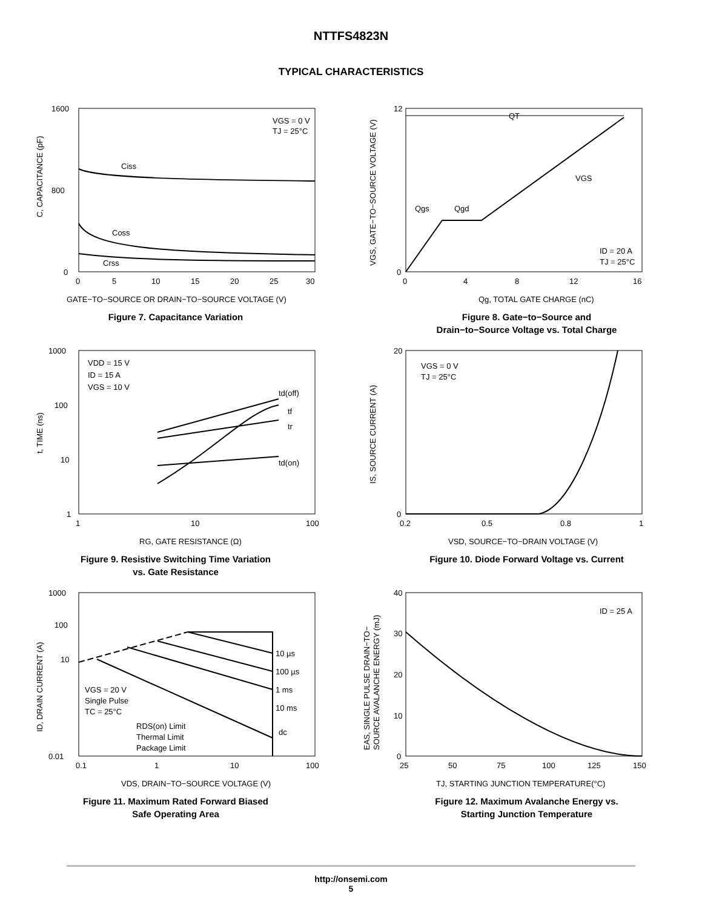NTTFS4823N
TYPICAL CHARACTERISTICS
VGS = 0 V
TJ = 25°C
Ciss
Coss
Crss
1600
800
0
0
5
10
15
20
25
30
C, CAPACITANCE (pF)
GATE−TO−SOURCE OR DRAIN−TO−SOURCE VOLTAGE (V)
Figure 7. Capacitance Variation
QT
VGS
Qgs
Qgd
ID = 20 A
TJ = 25°C
12
0
0
4
8
12
16
VGS, GATE−TO−SOURCE VOLTAGE (V)
Qg, TOTAL GATE CHARGE (nC)
Figure 8. Gate−to−Source and
Drain−to−Source Voltage vs. Total Charge
VDD = 15 V
ID = 15 A
VGS = 10 V
td(off)
tf
tr
td(on)
1000
100
10
1
1
10
100
t, TIME (ns)
RG, GATE RESISTANCE (Ω)
Figure 9. Resistive Switching Time Variation
vs. Gate Resistance
VGS = 0 V
TJ = 25°C
20
0
0.2
0.5
0.8
1
IS, SOURCE CURRENT (A)
VSD, SOURCE−TO−DRAIN VOLTAGE (V)
Figure 10. Diode Forward Voltage vs. Current
10 µs
100 µs
1 ms
10 ms
dc
VGS = 20 V
Single Pulse
TC = 25°C
RDS(on) Limit
Thermal Limit
Package Limit
1000
100
10
0.01
0.1
1
10
100
ID, DRAIN CURRENT (A)
VDS, DRAIN−TO−SOURCE VOLTAGE (V)
Figure 11. Maximum Rated Forward Biased
Safe Operating Area
ID = 25 A
40
30
20
10
0
25
50
75
100
125
150
EAS, SINGLE PULSE DRAIN−TO−
SOURCE AVALANCHE ENERGY (mJ)
TJ, STARTING JUNCTION TEMPERATURE(°C)
Figure 12. Maximum Avalanche Energy vs.
Starting Junction Temperature
http://onsemi.com
5